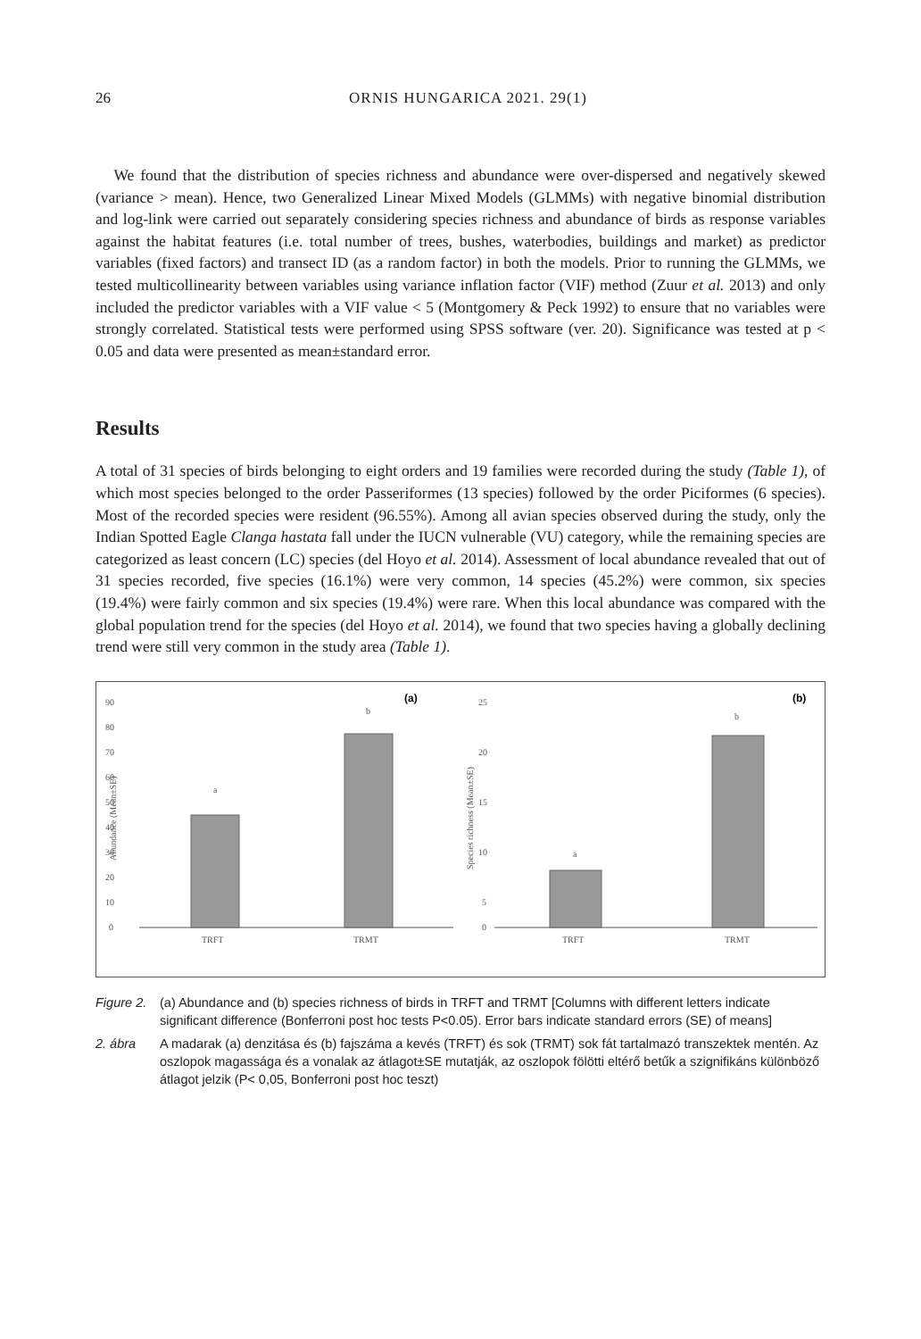26 ORNIS HUNGARICA 2021. 29(1)
We found that the distribution of species richness and abundance were over-dispersed and negatively skewed (variance > mean). Hence, two Generalized Linear Mixed Models (GLMMs) with negative binomial distribution and log-link were carried out separately considering species richness and abundance of birds as response variables against the habitat features (i.e. total number of trees, bushes, waterbodies, buildings and market) as predictor variables (fixed factors) and transect ID (as a random factor) in both the models. Prior to running the GLMMs, we tested multicollinearity between variables using variance inflation factor (VIF) method (Zuur et al. 2013) and only included the predictor variables with a VIF value < 5 (Montgomery & Peck 1992) to ensure that no variables were strongly correlated. Statistical tests were performed using SPSS software (ver. 20). Significance was tested at p < 0.05 and data were presented as mean±standard error.
Results
A total of 31 species of birds belonging to eight orders and 19 families were recorded during the study (Table 1), of which most species belonged to the order Passeriformes (13 species) followed by the order Piciformes (6 species). Most of the recorded species were resident (96.55%). Among all avian species observed during the study, only the Indian Spotted Eagle Clanga hastata fall under the IUCN vulnerable (VU) category, while the remaining species are categorized as least concern (LC) species (del Hoyo et al. 2014). Assessment of local abundance revealed that out of 31 species recorded, five species (16.1%) were very common, 14 species (45.2%) were common, six species (19.4%) were fairly common and six species (19.4%) were rare. When this local abundance was compared with the global population trend for the species (del Hoyo et al. 2014), we found that two species having a globally declining trend were still very common in the study area (Table 1).
90
80
70
60
50
40
30
20
10
0
Abundance (Mean±SE)
a
b
TRFT
TRMT
(a)
25
20
15
10
5
0
Species richness (Mean±SE)
a
b
TRFT
TRMT
(b)
Figure 2. (a) Abundance and (b) species richness of birds in TRFT and TRMT [Columns with different letters indicate significant difference (Bonferroni post hoc tests P<0.05). Error bars indicate standard errors (SE) of means]
2. ábra A madarak (a) denzitása és (b) fajszáma a kevés (TRFT) és sok (TRMT) sok fát tartalmazó transzektek mentén. Az oszlopok magassága és a vonalak az átlagot±SE mutatják, az oszlopok fölötti eltérő betűk a szignifikáns különböző átlagot jelzik (P< 0,05, Bonferroni post hoc teszt)